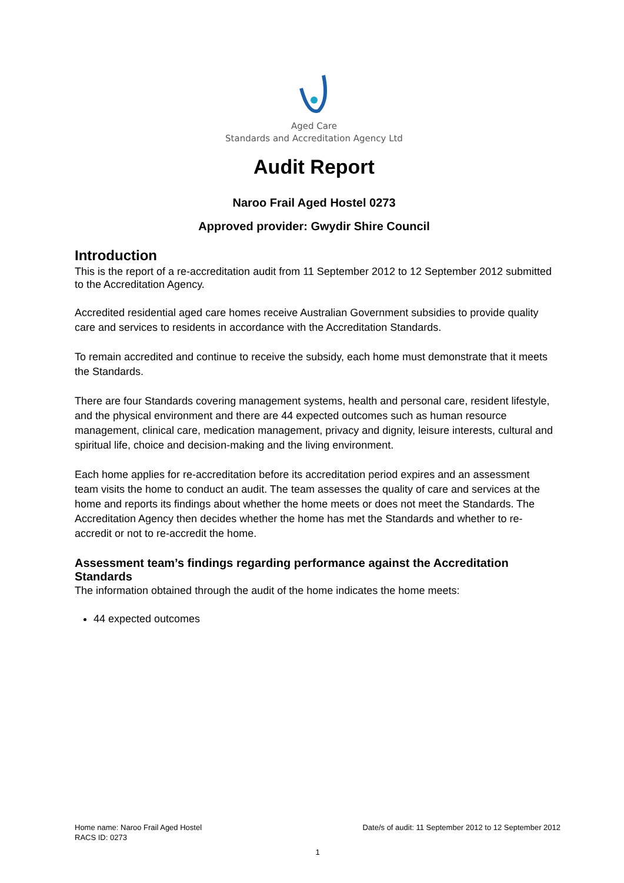Aged Care
Standards and Accreditation Agency Ltd
Audit Report
Naroo Frail Aged Hostel 0273
Approved provider: Gwydir Shire Council
Introduction
This is the report of a re-accreditation audit from 11 September 2012 to 12 September 2012 submitted to the Accreditation Agency.
Accredited residential aged care homes receive Australian Government subsidies to provide quality care and services to residents in accordance with the Accreditation Standards.
To remain accredited and continue to receive the subsidy, each home must demonstrate that it meets the Standards.
There are four Standards covering management systems, health and personal care, resident lifestyle, and the physical environment and there are 44 expected outcomes such as human resource management, clinical care, medication management, privacy and dignity, leisure interests, cultural and spiritual life, choice and decision-making and the living environment.
Each home applies for re-accreditation before its accreditation period expires and an assessment team visits the home to conduct an audit. The team assesses the quality of care and services at the home and reports its findings about whether the home meets or does not meet the Standards. The Accreditation Agency then decides whether the home has met the Standards and whether to re-accredit or not to re-accredit the home.
Assessment team’s findings regarding performance against the Accreditation Standards
The information obtained through the audit of the home indicates the home meets:
44 expected outcomes
Home name: Naroo Frail Aged Hostel
RACS ID: 0273
Date/s of audit: 11 September 2012 to 12 September 2012
1